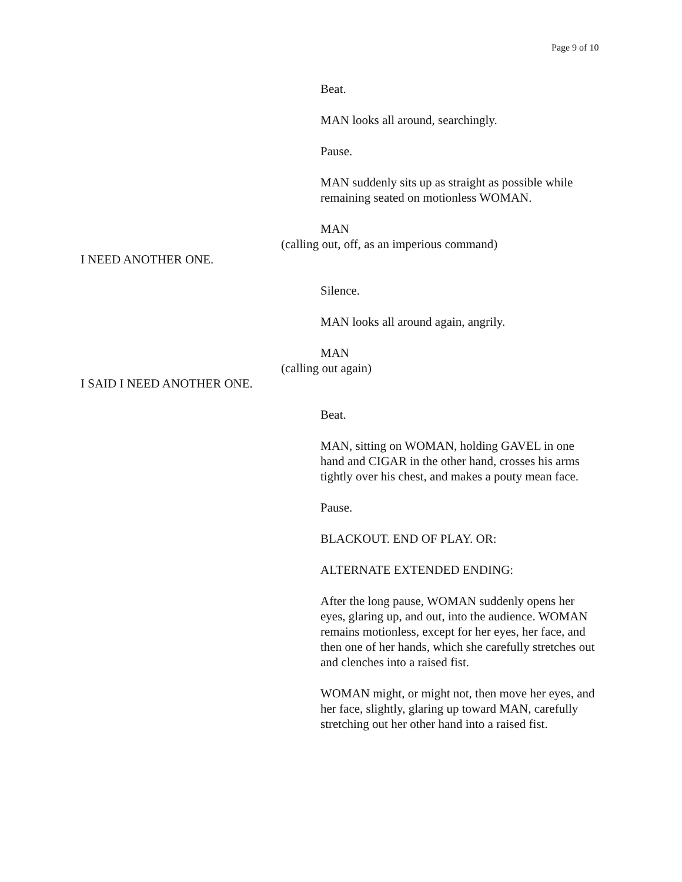Page 9 of 10
Beat.
MAN looks all around, searchingly.
Pause.
MAN suddenly sits up as straight as possible while remaining seated on motionless WOMAN.
MAN
(calling out, off, as an imperious command)
I NEED ANOTHER ONE.
Silence.
MAN looks all around again, angrily.
MAN
(calling out again)
I SAID I NEED ANOTHER ONE.
Beat.
MAN, sitting on WOMAN, holding GAVEL in one hand and CIGAR in the other hand, crosses his arms tightly over his chest, and makes a pouty mean face.
Pause.
BLACKOUT. END OF PLAY. OR:
ALTERNATE EXTENDED ENDING:
After the long pause, WOMAN suddenly opens her eyes, glaring up, and out, into the audience. WOMAN remains motionless, except for her eyes, her face, and then one of her hands, which she carefully stretches out and clenches into a raised fist.
WOMAN might, or might not, then move her eyes, and her face, slightly, glaring up toward MAN, carefully stretching out her other hand into a raised fist.